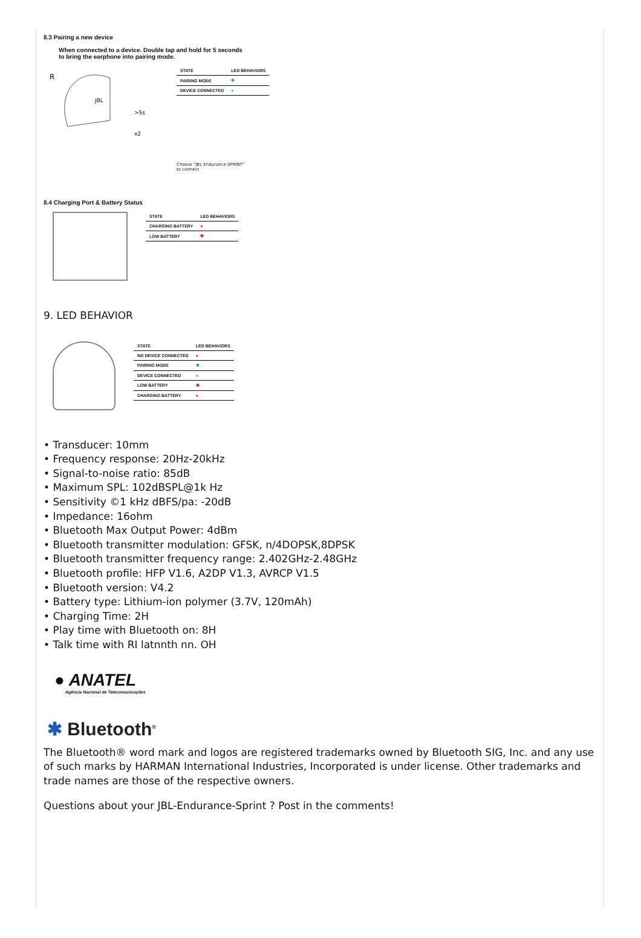8.3 Pairing a new device
When connected to a device. Double tap and hold for 5 seconds
to bring the earphone into pairing mode.
R
JBL
>5s
x2
| STATE | LED BEHAVIORS |
| --- | --- |
| PAIRING MODE | ✱ |
| DEVICE CONNECTED | ● |
Choose "JBL Endurance SPRINT"
to connect
8.4 Charging Port & Battery Status
| STATE | LED BEHAVIORS |
| --- | --- |
| CHARGING BATTERY | ● |
| LOW BATTERY | ✱ |
9. LED BEHAVIOR
| STATE | LED BEHAVIORS |
| --- | --- |
| NO DEVICE CONNECTED | ● |
| PAIRING MODE | ✱ |
| DEVICE CONNECTED | ● |
| LOW BATTERY | ✱ |
| CHARGING BATTERY | ● |
• Transducer: 10mm
• Frequency response: 20Hz-20kHz
• Signal-to-noise ratio: 85dB
• Maximum SPL: 102dBSPL@1k Hz
• Sensitivity ©1 kHz dBFS/pa: -20dB
• Impedance: 16ohm
• Bluetooth Max Output Power: 4dBm
• Bluetooth transmitter modulation: GFSK, n/4DOPSK,8DPSK
• Bluetooth transmitter frequency range: 2.402GHz-2.48GHz
• Bluetooth profile: HFP V1.6, A2DP V1.3, AVRCP V1.5
• Bluetooth version: V4.2
• Battery type: Lithium-ion polymer (3.7V, 120mAh)
• Charging Time: 2H
• Play time with Bluetooth on: 8H
• Talk time with RI latnnth nn. OH
● ANATEL
Agência Nacional de Telecomunicações
✱ Bluetooth<sup>®</sup>
The Bluetooth® word mark and logos are registered trademarks owned by Bluetooth SIG, Inc. and any use of such marks by HARMAN International Industries, Incorporated is under license. Other trademarks and trade names are those of the respective owners.
Questions about your JBL-Endurance-Sprint ? Post in the comments!